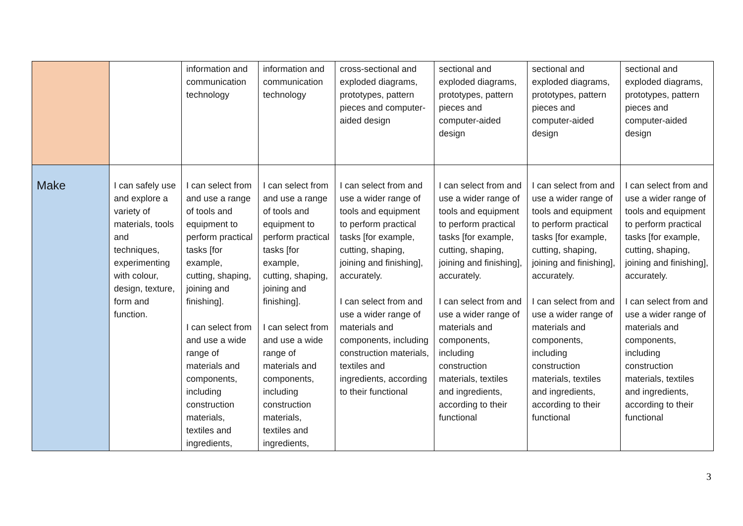| | | information and communication technology | information and communication technology | cross-sectional and exploded diagrams, prototypes, pattern pieces and computer-aided design | sectional and exploded diagrams, prototypes, pattern pieces and computer-aided design | sectional and exploded diagrams, prototypes, pattern pieces and computer-aided design | sectional and exploded diagrams, prototypes, pattern pieces and computer-aided design |
| Make | I can safely use and explore a variety of materials, tools and techniques, experimenting with colour, design, texture, form and function. | I can select from and use a range of tools and equipment to perform practical tasks [for example, cutting, shaping, joining and finishing]. I can select from and use a wide range of materials and components, including construction materials, textiles and ingredients, | I can select from and use a range of tools and equipment to perform practical tasks [for example, cutting, shaping, joining and finishing]. I can select from and use a wide range of materials and components, including construction materials, textiles and ingredients, | I can select from and use a wider range of tools and equipment to perform practical tasks [for example, cutting, shaping, joining and finishing], accurately. I can select from and use a wider range of materials and components, including construction materials, textiles and ingredients, according to their functional | I can select from and use a wider range of tools and equipment to perform practical tasks [for example, cutting, shaping, joining and finishing], accurately. I can select from and use a wider range of materials and components, including construction materials, textiles and ingredients, according to their functional | I can select from and use a wider range of tools and equipment to perform practical tasks [for example, cutting, shaping, joining and finishing], accurately. I can select from and use a wider range of materials and components, including construction materials, textiles and ingredients, according to their functional | I can select from and use a wider range of tools and equipment to perform practical tasks [for example, cutting, shaping, joining and finishing], accurately. I can select from and use a wider range of materials and components, including construction materials, textiles and ingredients, according to their functional |
3